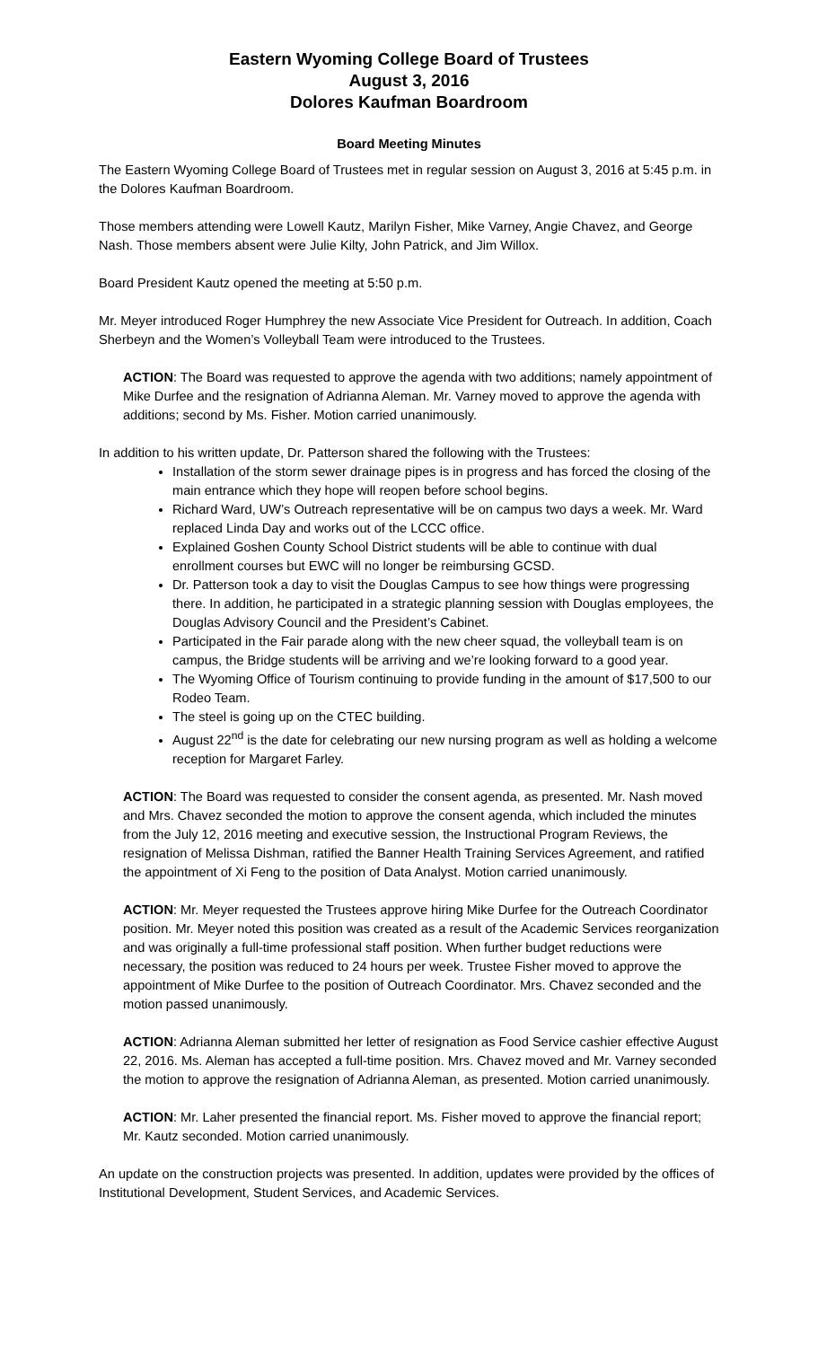Eastern Wyoming College Board of Trustees
August 3, 2016
Dolores Kaufman Boardroom
Board Meeting Minutes
The Eastern Wyoming College Board of Trustees met in regular session on August 3, 2016 at 5:45 p.m. in the Dolores Kaufman Boardroom.
Those members attending were Lowell Kautz, Marilyn Fisher, Mike Varney, Angie Chavez, and George Nash. Those members absent were Julie Kilty, John Patrick, and Jim Willox.
Board President Kautz opened the meeting at 5:50 p.m.
Mr. Meyer introduced Roger Humphrey the new Associate Vice President for Outreach. In addition, Coach Sherbeyn and the Women’s Volleyball Team were introduced to the Trustees.
ACTION: The Board was requested to approve the agenda with two additions; namely appointment of Mike Durfee and the resignation of Adrianna Aleman. Mr. Varney moved to approve the agenda with additions; second by Ms. Fisher. Motion carried unanimously.
In addition to his written update, Dr. Patterson shared the following with the Trustees:
Installation of the storm sewer drainage pipes is in progress and has forced the closing of the main entrance which they hope will reopen before school begins.
Richard Ward, UW’s Outreach representative will be on campus two days a week. Mr. Ward replaced Linda Day and works out of the LCCC office.
Explained Goshen County School District students will be able to continue with dual enrollment courses but EWC will no longer be reimbursing GCSD.
Dr. Patterson took a day to visit the Douglas Campus to see how things were progressing there. In addition, he participated in a strategic planning session with Douglas employees, the Douglas Advisory Council and the President’s Cabinet.
Participated in the Fair parade along with the new cheer squad, the volleyball team is on campus, the Bridge students will be arriving and we’re looking forward to a good year.
The Wyoming Office of Tourism continuing to provide funding in the amount of $17,500 to our Rodeo Team.
The steel is going up on the CTEC building.
August 22<sup>nd</sup> is the date for celebrating our new nursing program as well as holding a welcome reception for Margaret Farley.
ACTION: The Board was requested to consider the consent agenda, as presented. Mr. Nash moved and Mrs. Chavez seconded the motion to approve the consent agenda, which included the minutes from the July 12, 2016 meeting and executive session, the Instructional Program Reviews, the resignation of Melissa Dishman, ratified the Banner Health Training Services Agreement, and ratified the appointment of Xi Feng to the position of Data Analyst. Motion carried unanimously.
ACTION: Mr. Meyer requested the Trustees approve hiring Mike Durfee for the Outreach Coordinator position. Mr. Meyer noted this position was created as a result of the Academic Services reorganization and was originally a full-time professional staff position. When further budget reductions were necessary, the position was reduced to 24 hours per week. Trustee Fisher moved to approve the appointment of Mike Durfee to the position of Outreach Coordinator. Mrs. Chavez seconded and the motion passed unanimously.
ACTION: Adrianna Aleman submitted her letter of resignation as Food Service cashier effective August 22, 2016. Ms. Aleman has accepted a full-time position. Mrs. Chavez moved and Mr. Varney seconded the motion to approve the resignation of Adrianna Aleman, as presented. Motion carried unanimously.
ACTION: Mr. Laher presented the financial report. Ms. Fisher moved to approve the financial report; Mr. Kautz seconded. Motion carried unanimously.
An update on the construction projects was presented. In addition, updates were provided by the offices of Institutional Development, Student Services, and Academic Services.